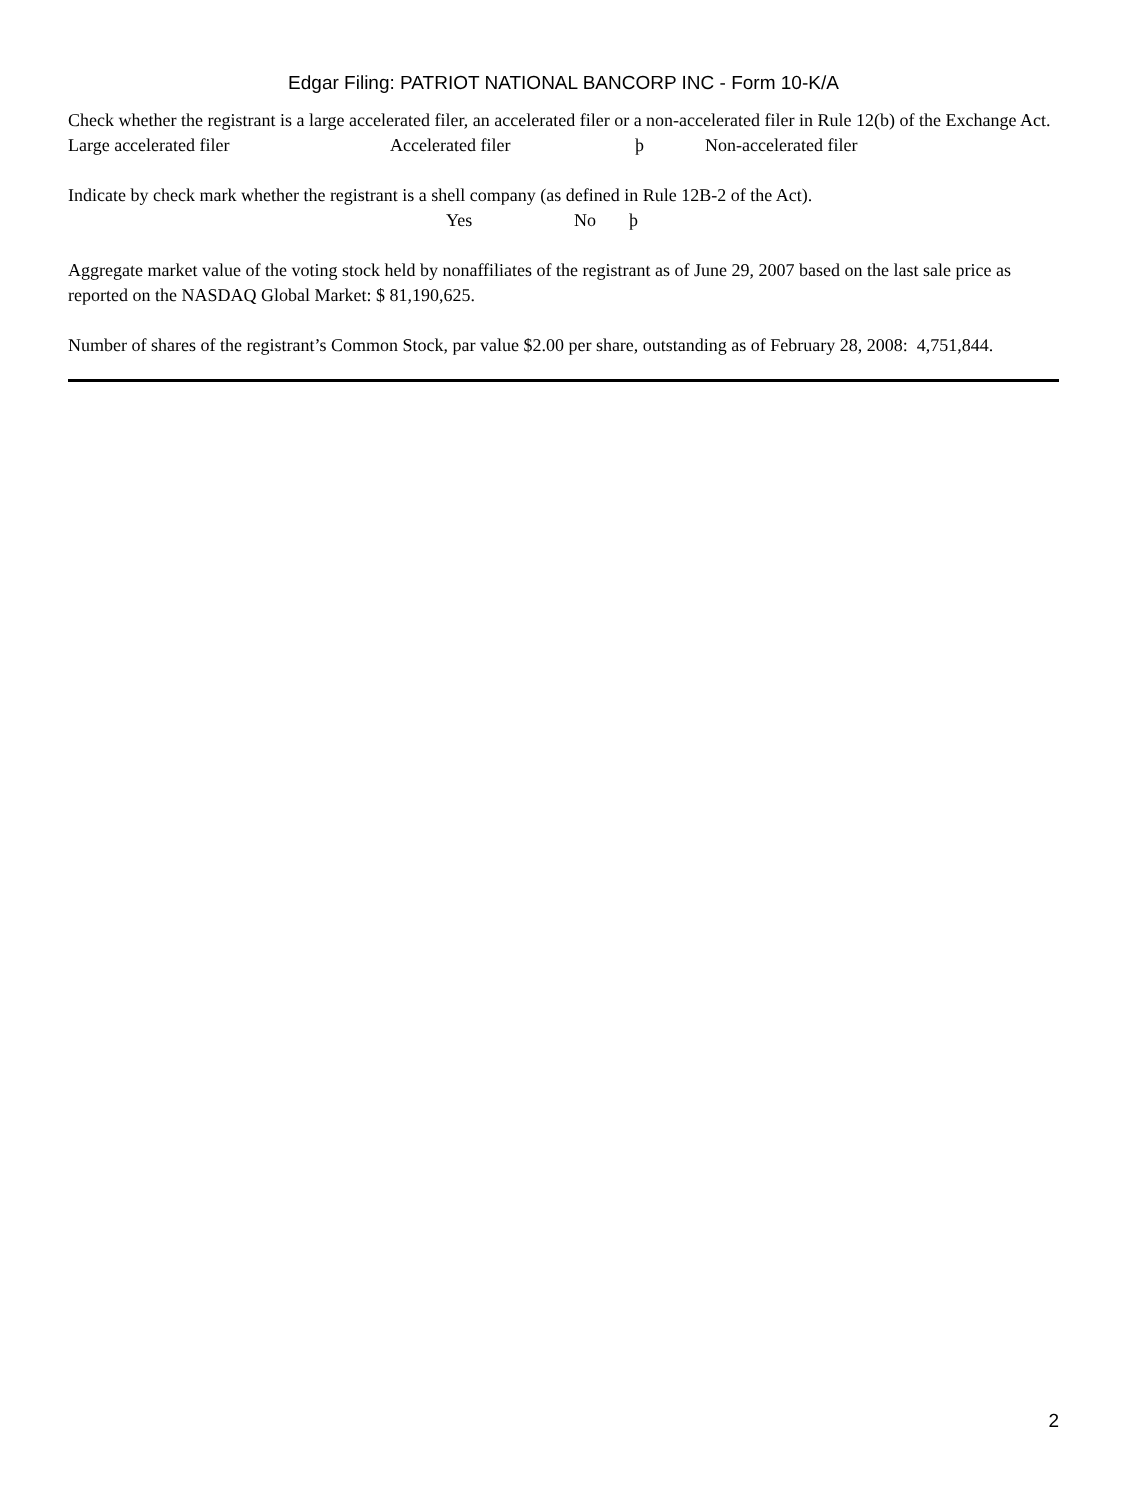Edgar Filing: PATRIOT NATIONAL BANCORP INC - Form 10-K/A
Check whether the registrant is a large accelerated filer, an accelerated filer or a non-accelerated filer in Rule 12(b) of the Exchange Act.
Large accelerated filer Accelerated filer þ Non-accelerated filer
Indicate by check mark whether the registrant is a shell company (as defined in Rule 12B-2 of the Act).
Yes No þ
Aggregate market value of the voting stock held by nonaffiliates of the registrant as of June 29, 2007 based on the last sale price as reported on the NASDAQ Global Market: $ 81,190,625.
Number of shares of the registrant’s Common Stock, par value $2.00 per share, outstanding as of February 28, 2008: 4,751,844.
2